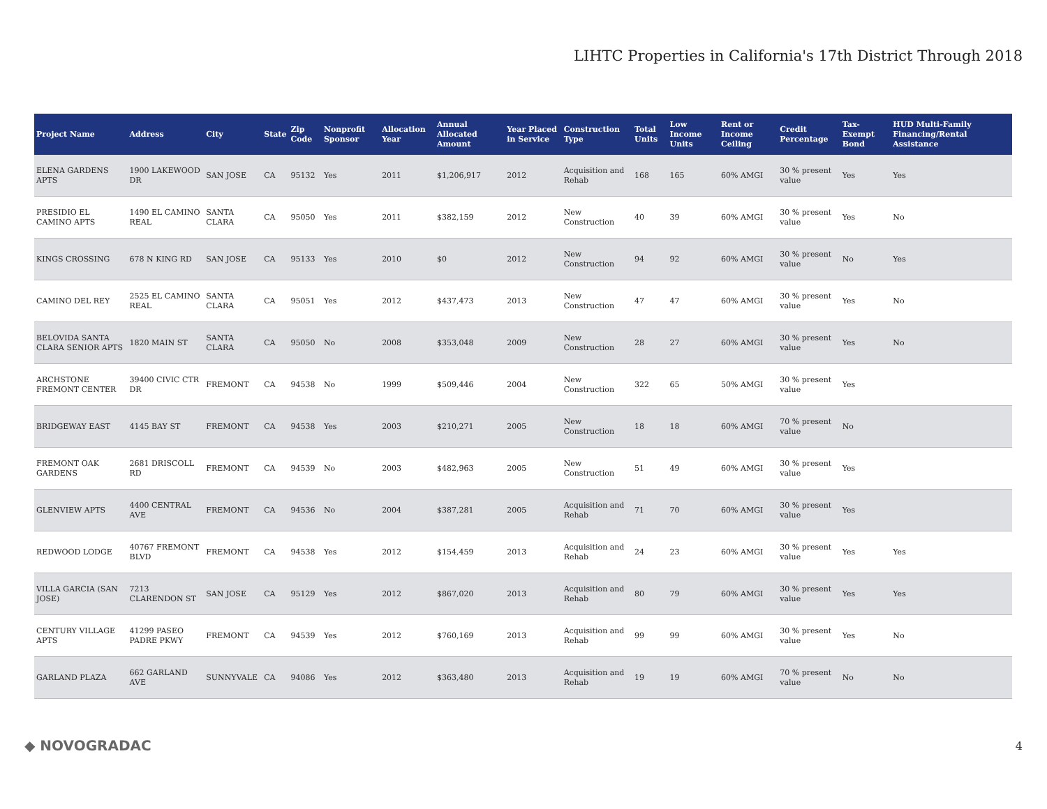LIHTC Properties in California's 17th District Through 2018
| Project Name | Address | City | State | Zip Code | Nonprofit Sponsor | Allocation Year | Annual Allocated Amount | Year Placed in Service | Construction Type | Total Units | Low Income Units | Rent or Income Ceiling | Credit Percentage | Tax-Exempt Bond | HUD Multi-Family Financing/Rental Assistance |
| --- | --- | --- | --- | --- | --- | --- | --- | --- | --- | --- | --- | --- | --- | --- | --- |
| ELENA GARDENS APTS | 1900 LAKEWOOD DR | SAN JOSE | CA | 95132 | Yes | 2011 | $1,206,917 | 2012 | Acquisition and Rehab | 168 | 165 | 60% AMGI | 30 % present value | Yes | Yes |
| PRESIDIO EL CAMINO APTS | 1490 EL CAMINO REAL | SANTA CLARA | CA | 95050 | Yes | 2011 | $382,159 | 2012 | New Construction | 40 | 39 | 60% AMGI | 30 % present value | Yes | No |
| KINGS CROSSING | 678 N KING RD | SAN JOSE | CA | 95133 | Yes | 2010 | $0 | 2012 | New Construction | 94 | 92 | 60% AMGI | 30 % present value | No | Yes |
| CAMINO DEL REY | 2525 EL CAMINO REAL | SANTA CLARA | CA | 95051 | Yes | 2012 | $437,473 | 2013 | New Construction | 47 | 47 | 60% AMGI | 30 % present value | Yes | No |
| BELOVIDA SANTA CLARA SENIOR APTS | 1820 MAIN ST | SANTA CLARA | CA | 95050 | No | 2008 | $353,048 | 2009 | New Construction | 28 | 27 | 60% AMGI | 30 % present value | Yes | No |
| ARCHSTONE FREMONT CENTER | 39400 CIVIC CTR DR | FREMONT | CA | 94538 | No | 1999 | $509,446 | 2004 | New Construction | 322 | 65 | 50% AMGI | 30 % present value | Yes | |
| BRIDGEWAY EAST | 4145 BAY ST | FREMONT | CA | 94538 | Yes | 2003 | $210,271 | 2005 | New Construction | 18 | 18 | 60% AMGI | 70 % present value | No | |
| FREMONT OAK GARDENS | 2681 DRISCOLL RD | FREMONT | CA | 94539 | No | 2003 | $482,963 | 2005 | New Construction | 51 | 49 | 60% AMGI | 30 % present value | Yes | |
| GLENVIEW APTS | 4400 CENTRAL AVE | FREMONT | CA | 94536 | No | 2004 | $387,281 | 2005 | Acquisition and Rehab | 71 | 70 | 60% AMGI | 30 % present value | Yes | |
| REDWOOD LODGE | 40767 FREMONT BLVD | FREMONT | CA | 94538 | Yes | 2012 | $154,459 | 2013 | Acquisition and Rehab | 24 | 23 | 60% AMGI | 30 % present value | Yes | Yes |
| VILLA GARCIA (SAN JOSE) | 7213 CLARENDON ST | SAN JOSE | CA | 95129 | Yes | 2012 | $867,020 | 2013 | Acquisition and Rehab | 80 | 79 | 60% AMGI | 30 % present value | Yes | Yes |
| CENTURY VILLAGE APTS | 41299 PASEO PADRE PKWY | FREMONT | CA | 94539 | Yes | 2012 | $760,169 | 2013 | Acquisition and Rehab | 99 | 99 | 60% AMGI | 30 % present value | Yes | No |
| GARLAND PLAZA | 662 GARLAND AVE | SUNNYVALE | CA | 94086 | Yes | 2012 | $363,480 | 2013 | Acquisition and Rehab | 19 | 19 | 60% AMGI | 70 % present value | No | No |
◆ NOVOGRADAC 4